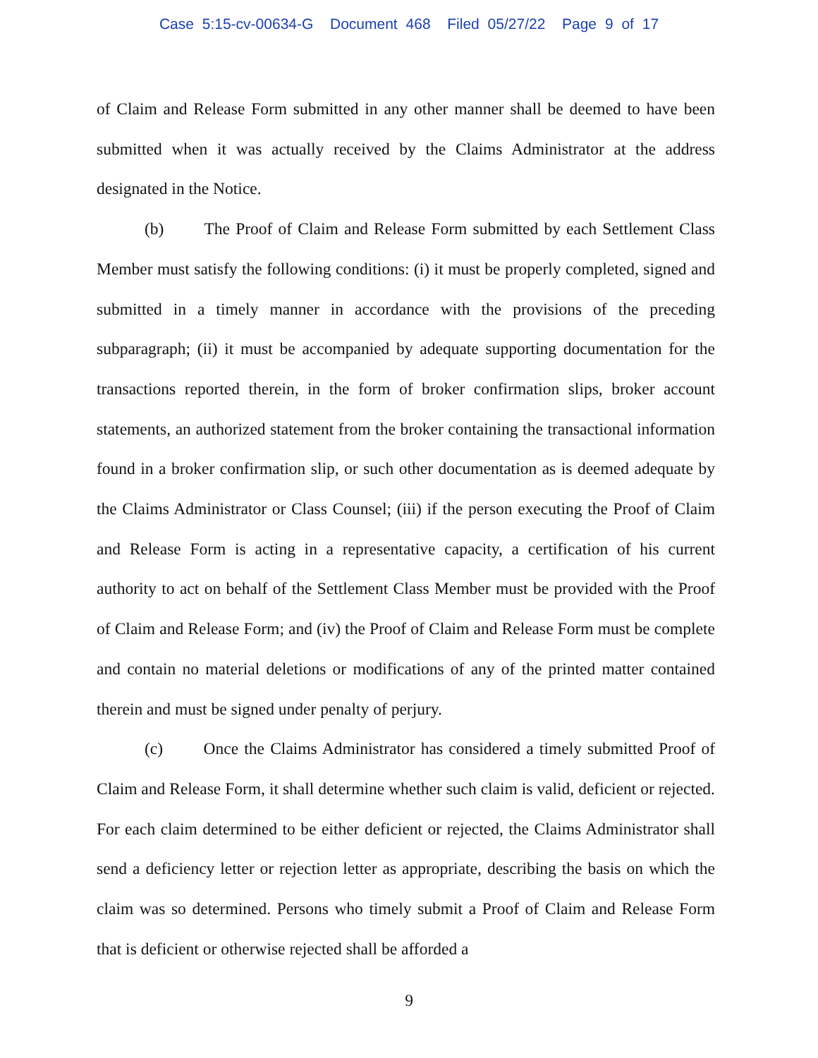Case 5:15-cv-00634-G Document 468 Filed 05/27/22 Page 9 of 17
of Claim and Release Form submitted in any other manner shall be deemed to have been submitted when it was actually received by the Claims Administrator at the address designated in the Notice.
(b) The Proof of Claim and Release Form submitted by each Settlement Class Member must satisfy the following conditions: (i) it must be properly completed, signed and submitted in a timely manner in accordance with the provisions of the preceding subparagraph; (ii) it must be accompanied by adequate supporting documentation for the transactions reported therein, in the form of broker confirmation slips, broker account statements, an authorized statement from the broker containing the transactional information found in a broker confirmation slip, or such other documentation as is deemed adequate by the Claims Administrator or Class Counsel; (iii) if the person executing the Proof of Claim and Release Form is acting in a representative capacity, a certification of his current authority to act on behalf of the Settlement Class Member must be provided with the Proof of Claim and Release Form; and (iv) the Proof of Claim and Release Form must be complete and contain no material deletions or modifications of any of the printed matter contained therein and must be signed under penalty of perjury.
(c) Once the Claims Administrator has considered a timely submitted Proof of Claim and Release Form, it shall determine whether such claim is valid, deficient or rejected. For each claim determined to be either deficient or rejected, the Claims Administrator shall send a deficiency letter or rejection letter as appropriate, describing the basis on which the claim was so determined. Persons who timely submit a Proof of Claim and Release Form that is deficient or otherwise rejected shall be afforded a
9